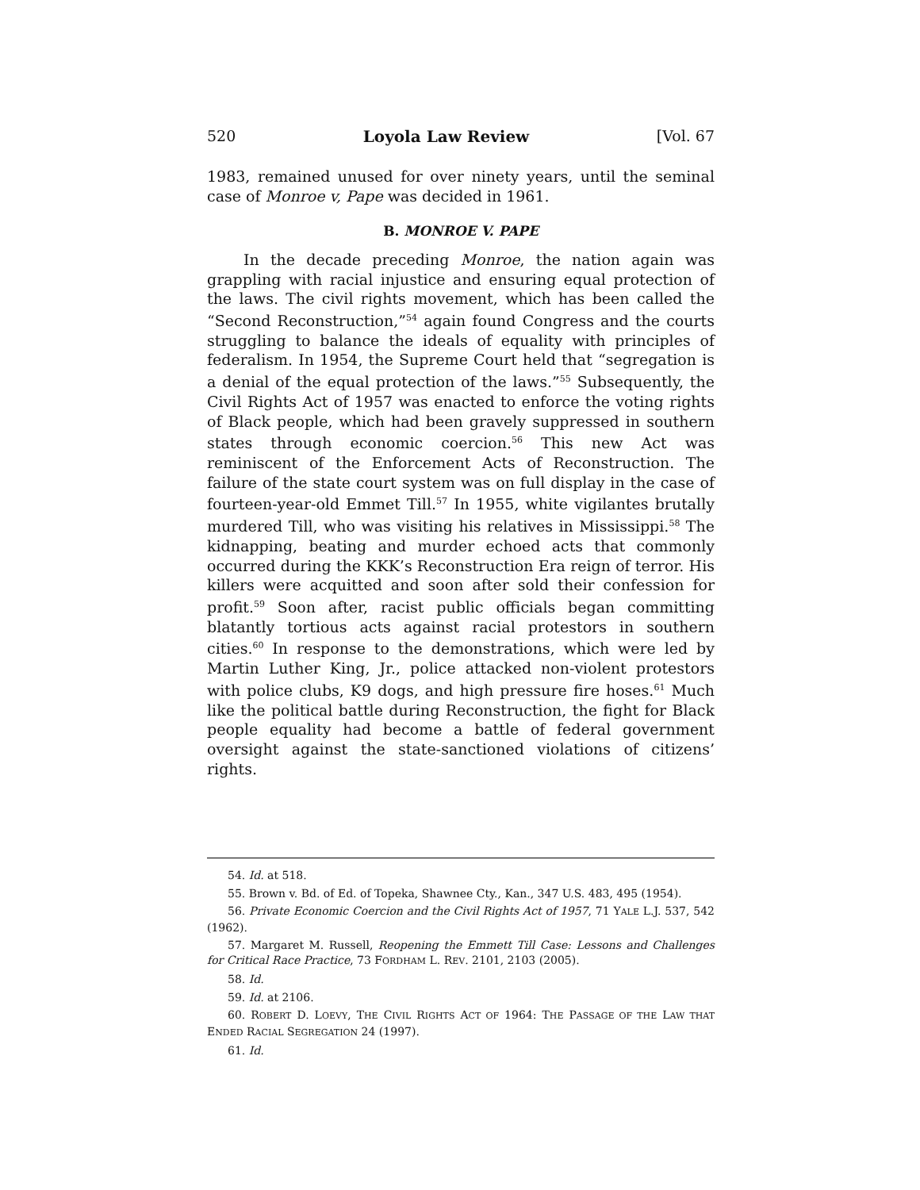520 Loyola Law Review [Vol. 67
1983, remained unused for over ninety years, until the seminal case of Monroe v, Pape was decided in 1961.
B. MONROE V. PAPE
In the decade preceding Monroe, the nation again was grappling with racial injustice and ensuring equal protection of the laws. The civil rights movement, which has been called the “Second Reconstruction,”<sup>54</sup> again found Congress and the courts struggling to balance the ideals of equality with principles of federalism. In 1954, the Supreme Court held that “segregation is a denial of the equal protection of the laws.”<sup>55</sup> Subsequently, the Civil Rights Act of 1957 was enacted to enforce the voting rights of Black people, which had been gravely suppressed in southern states through economic coercion.<sup>56</sup> This new Act was reminiscent of the Enforcement Acts of Reconstruction. The failure of the state court system was on full display in the case of fourteen-year-old Emmet Till.<sup>57</sup> In 1955, white vigilantes brutally murdered Till, who was visiting his relatives in Mississippi.<sup>58</sup> The kidnapping, beating and murder echoed acts that commonly occurred during the KKK’s Reconstruction Era reign of terror. His killers were acquitted and soon after sold their confession for profit.<sup>59</sup> Soon after, racist public officials began committing blatantly tortious acts against racial protestors in southern cities.<sup>60</sup> In response to the demonstrations, which were led by Martin Luther King, Jr., police attacked non-violent protestors with police clubs, K9 dogs, and high pressure fire hoses.<sup>61</sup> Much like the political battle during Reconstruction, the fight for Black people equality had become a battle of federal government oversight against the state-sanctioned violations of citizens’ rights.
54. Id. at 518.
55. Brown v. Bd. of Ed. of Topeka, Shawnee Cty., Kan., 347 U.S. 483, 495 (1954).
56. Private Economic Coercion and the Civil Rights Act of 1957, 71 YALE L.J. 537, 542 (1962).
57. Margaret M. Russell, Reopening the Emmett Till Case: Lessons and Challenges for Critical Race Practice, 73 FORDHAM L. REV. 2101, 2103 (2005).
58. Id.
59. Id. at 2106.
60. ROBERT D. LOEVY, THE CIVIL RIGHTS ACT OF 1964: THE PASSAGE OF THE LAW THAT ENDED RACIAL SEGREGATION 24 (1997).
61. Id.